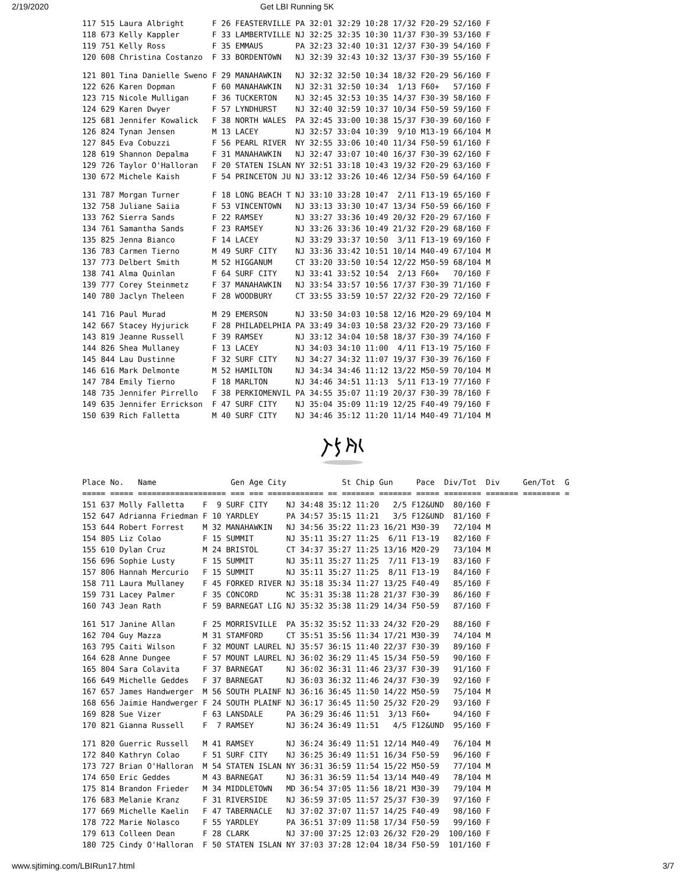2/19/2020 Get LBI Running 5K
| 117 | 515 Laura Albright | F | 26 FEASTERVILLE PA | 32:01 | 32:29 10:28 | 17/32 | F20-29 | 52/160 | F |
| 118 | 673 Kelly Kappler | F | 33 LAMBERTVILLE NJ | 32:25 | 32:35 10:30 | 11/37 | F30-39 | 53/160 | F |
| 119 | 751 Kelly Ross | F | 35 EMMAUS PA | 32:23 | 32:40 10:31 | 12/37 | F30-39 | 54/160 | F |
| 120 | 608 Christina Costanzo | F | 33 BORDENTOWN NJ | 32:39 | 32:43 10:32 | 13/37 | F30-39 | 55/160 | F |
| 121 | 801 Tina Danielle Sweno | F | 29 MANAHAWKIN NJ | 32:32 | 32:50 10:34 | 18/32 | F20-29 | 56/160 | F |
| 122 | 626 Karen Dopman | F | 60 MANAHAWKIN NJ | 32:31 | 32:50 10:34 | 1/13 | F60+ | 57/160 | F |
| 123 | 715 Nicole Mulligan | F | 36 TUCKERTON NJ | 32:45 | 32:53 10:35 | 14/37 | F30-39 | 58/160 | F |
| 124 | 629 Karen Dwyer | F | 57 LYNDHURST NJ | 32:40 | 32:59 10:37 | 10/34 | F50-59 | 59/160 | F |
| 125 | 681 Jennifer Kowalick | F | 38 NORTH WALES PA | 32:45 | 33:00 10:38 | 15/37 | F30-39 | 60/160 | F |
| 126 | 824 Tynan Jensen | M | 13 LACEY NJ | 32:57 | 33:04 10:39 | 9/10 | M13-19 | 66/104 | M |
| 127 | 845 Eva Cobuzzi | F | 56 PEARL RIVER NY | 32:55 | 33:06 10:40 | 11/34 | F50-59 | 61/160 | F |
| 128 | 619 Shannon Depalma | F | 31 MANAHAWKIN NJ | 32:47 | 33:07 10:40 | 16/37 | F30-39 | 62/160 | F |
| 129 | 726 Taylor O'Halloran | F | 20 STATEN ISLAN NY | 32:51 | 33:18 10:43 | 19/32 | F20-29 | 63/160 | F |
| 130 | 672 Michele Kaish | F | 54 PRINCETON JU NJ | 33:12 | 33:26 10:46 | 12/34 | F50-59 | 64/160 | F |
| 131 | 787 Morgan Turner | F | 18 LONG BEACH T NJ | 33:10 | 33:28 10:47 | 2/11 | F13-19 | 65/160 | F |
| 132 | 758 Juliane Saiia | F | 53 VINCENTOWN NJ | 33:13 | 33:30 10:47 | 13/34 | F50-59 | 66/160 | F |
| 133 | 762 Sierra Sands | F | 22 RAMSEY NJ | 33:27 | 33:36 10:49 | 20/32 | F20-29 | 67/160 | F |
| 134 | 761 Samantha Sands | F | 23 RAMSEY NJ | 33:26 | 33:36 10:49 | 21/32 | F20-29 | 68/160 | F |
| 135 | 825 Jenna Bianco | F | 14 LACEY NJ | 33:29 | 33:37 10:50 | 3/11 | F13-19 | 69/160 | F |
| 136 | 783 Carmen Tierno | M | 49 SURF CITY NJ | 33:36 | 33:42 10:51 | 10/14 | M40-49 | 67/104 | M |
| 137 | 773 Delbert Smith | M | 52 HIGGANUM CT | 33:20 | 33:50 10:54 | 12/22 | M50-59 | 68/104 | M |
| 138 | 741 Alma Quinlan | F | 64 SURF CITY NJ | 33:41 | 33:52 10:54 | 2/13 | F60+ | 70/160 | F |
| 139 | 777 Corey Steinmetz | F | 37 MANAHAWKIN NJ | 33:54 | 33:57 10:56 | 17/37 | F30-39 | 71/160 | F |
| 140 | 780 Jaclyn Theleen | F | 28 WOODBURY CT | 33:55 | 33:59 10:57 | 22/32 | F20-29 | 72/160 | F |
| 141 | 716 Paul Murad | M | 29 EMERSON NJ | 33:50 | 34:03 10:58 | 12/16 | M20-29 | 69/104 | M |
| 142 | 667 Stacey Hyjurick | F | 28 PHILADELPHIA PA | 33:49 | 34:03 10:58 | 23/32 | F20-29 | 73/160 | F |
| 143 | 819 Jeanne Russell | F | 39 RAMSEY NJ | 33:12 | 34:04 10:58 | 18/37 | F30-39 | 74/160 | F |
| 144 | 826 Shea Mullaney | F | 13 LACEY NJ | 34:03 | 34:10 11:00 | 4/11 | F13-19 | 75/160 | F |
| 145 | 844 Lau Dustinne | F | 32 SURF CITY NJ | 34:27 | 34:32 11:07 | 19/37 | F30-39 | 76/160 | F |
| 146 | 616 Mark Delmonte | M | 52 HAMILTON NJ | 34:34 | 34:46 11:12 | 13/22 | M50-59 | 70/104 | M |
| 147 | 784 Emily Tierno | F | 18 MARLTON NJ | 34:46 | 34:51 11:13 | 5/11 | F13-19 | 77/160 | F |
| 148 | 735 Jennifer Pirrello | F | 38 PERKIOMENVIL PA | 34:55 | 35:07 11:19 | 20/37 | F30-39 | 78/160 | F |
| 149 | 635 Jennifer Errickson | F | 47 SURF CITY NJ | 35:04 | 35:09 11:19 | 12/25 | F40-49 | 79/160 | F |
| 150 | 639 Rich Falletta | M | 40 SURF CITY NJ | 34:46 | 35:12 11:20 | 11/14 | M40-49 | 71/104 | M |
| Place | No. | Name | Gen | Age City | St Chip | Gun | Pace | Div/Tot | Div | Gen/Tot | G |
| --- | --- | --- | --- | --- | --- | --- | --- | --- | --- | --- | --- |
| ===== | ===== | =================== | === | === ============ == | ======= | ======= | ===== | ======== | ======= | ======== | = |
| 151 | 637 Molly Falletta | F | 9 SURF CITY NJ | 34:48 | 35:12 11:20 | 2/5 | F12&UND | 80/160 | F |
| 152 | 647 Adrianna Friedman | F | 10 YARDLEY PA | 34:57 | 35:15 11:21 | 3/5 | F12&UND | 81/160 | F |
| 153 | 644 Robert Forrest | M | 32 MANAHAWKIN NJ | 34:56 | 35:22 11:23 | 16/21 | M30-39 | 72/104 | M |
| 154 | 805 Liz Colao | F | 15 SUMMIT NJ | 35:11 | 35:27 11:25 | 6/11 | F13-19 | 82/160 | F |
| 155 | 610 Dylan Cruz | M | 24 BRISTOL CT | 34:37 | 35:27 11:25 | 13/16 | M20-29 | 73/104 | M |
| 156 | 696 Sophie Lusty | F | 15 SUMMIT NJ | 35:11 | 35:27 11:25 | 7/11 | F13-19 | 83/160 | F |
| 157 | 806 Hannah Mercurio | F | 15 SUMMIT NJ | 35:11 | 35:27 11:25 | 8/11 | F13-19 | 84/160 | F |
| 158 | 711 Laura Mullaney | F | 45 FORKED RIVER NJ | 35:18 | 35:34 11:27 | 13/25 | F40-49 | 85/160 | F |
| 159 | 731 Lacey Palmer | F | 35 CONCORD NC | 35:31 | 35:38 11:28 | 21/37 | F30-39 | 86/160 | F |
| 160 | 743 Jean Rath | F | 59 BARNEGAT LIG NJ | 35:32 | 35:38 11:29 | 14/34 | F50-59 | 87/160 | F |
| 161 | 517 Janine Allan | F | 25 MORRISVILLE PA | 35:32 | 35:52 11:33 | 24/32 | F20-29 | 88/160 | F |
| 162 | 704 Guy Mazza | M | 31 STAMFORD CT | 35:51 | 35:56 11:34 | 17/21 | M30-39 | 74/104 | M |
| 163 | 795 Caiti Wilson | F | 32 MOUNT LAUREL NJ | 35:57 | 36:15 11:40 | 22/37 | F30-39 | 89/160 | F |
| 164 | 628 Anne Dungee | F | 57 MOUNT LAUREL NJ | 36:02 | 36:29 11:45 | 15/34 | F50-59 | 90/160 | F |
| 165 | 804 Sara Colavita | F | 37 BARNEGAT NJ | 36:02 | 36:31 11:46 | 23/37 | F30-39 | 91/160 | F |
| 166 | 649 Michelle Geddes | F | 37 BARNEGAT NJ | 36:03 | 36:32 11:46 | 24/37 | F30-39 | 92/160 | F |
| 167 | 657 James Handwerger | M | 56 SOUTH PLAINF NJ | 36:16 | 36:45 11:50 | 14/22 | M50-59 | 75/104 | M |
| 168 | 656 Jaimie Handwerger | F | 24 SOUTH PLAINF NJ | 36:17 | 36:45 11:50 | 25/32 | F20-29 | 93/160 | F |
| 169 | 828 Sue Vizer | F | 63 LANSDALE PA | 36:29 | 36:46 11:51 | 3/13 | F60+ | 94/160 | F |
| 170 | 821 Gianna Russell | F | 7 RAMSEY NJ | 36:24 | 36:49 11:51 | 4/5 | F12&UND | 95/160 | F |
| 171 | 820 Guerric Russell | M | 41 RAMSEY NJ | 36:24 | 36:49 11:51 | 12/14 | M40-49 | 76/104 | M |
| 172 | 840 Kathryn Colao | F | 51 SURF CITY NJ | 36:25 | 36:49 11:51 | 16/34 | F50-59 | 96/160 | F |
| 173 | 727 Brian O'Halloran | M | 54 STATEN ISLAN NY | 36:31 | 36:59 11:54 | 15/22 | M50-59 | 77/104 | M |
| 174 | 650 Eric Geddes | M | 43 BARNEGAT NJ | 36:31 | 36:59 11:54 | 13/14 | M40-49 | 78/104 | M |
| 175 | 814 Brandon Frieder | M | 34 MIDDLETOWN MD | 36:54 | 37:05 11:56 | 18/21 | M30-39 | 79/104 | M |
| 176 | 683 Melanie Kranz | F | 31 RIVERSIDE NJ | 36:59 | 37:05 11:57 | 25/37 | F30-39 | 97/160 | F |
| 177 | 669 Michelle Kaelin | F | 47 TABERNACLE NJ | 37:02 | 37:07 11:57 | 14/25 | F40-49 | 98/160 | F |
| 178 | 722 Marie Nolasco | F | 55 YARDLEY PA | 36:51 | 37:09 11:58 | 17/34 | F50-59 | 99/160 | F |
| 179 | 613 Colleen Dean | F | 28 CLARK NJ | 37:00 | 37:25 12:03 | 26/32 | F20-29 | 100/160 | F |
| 180 | 725 Cindy O'Halloran | F | 50 STATEN ISLAN NY | 37:03 | 37:28 12:04 | 18/34 | F50-59 | 101/160 | F |
www.sjtiming.com/LBIRun17.html 3/7